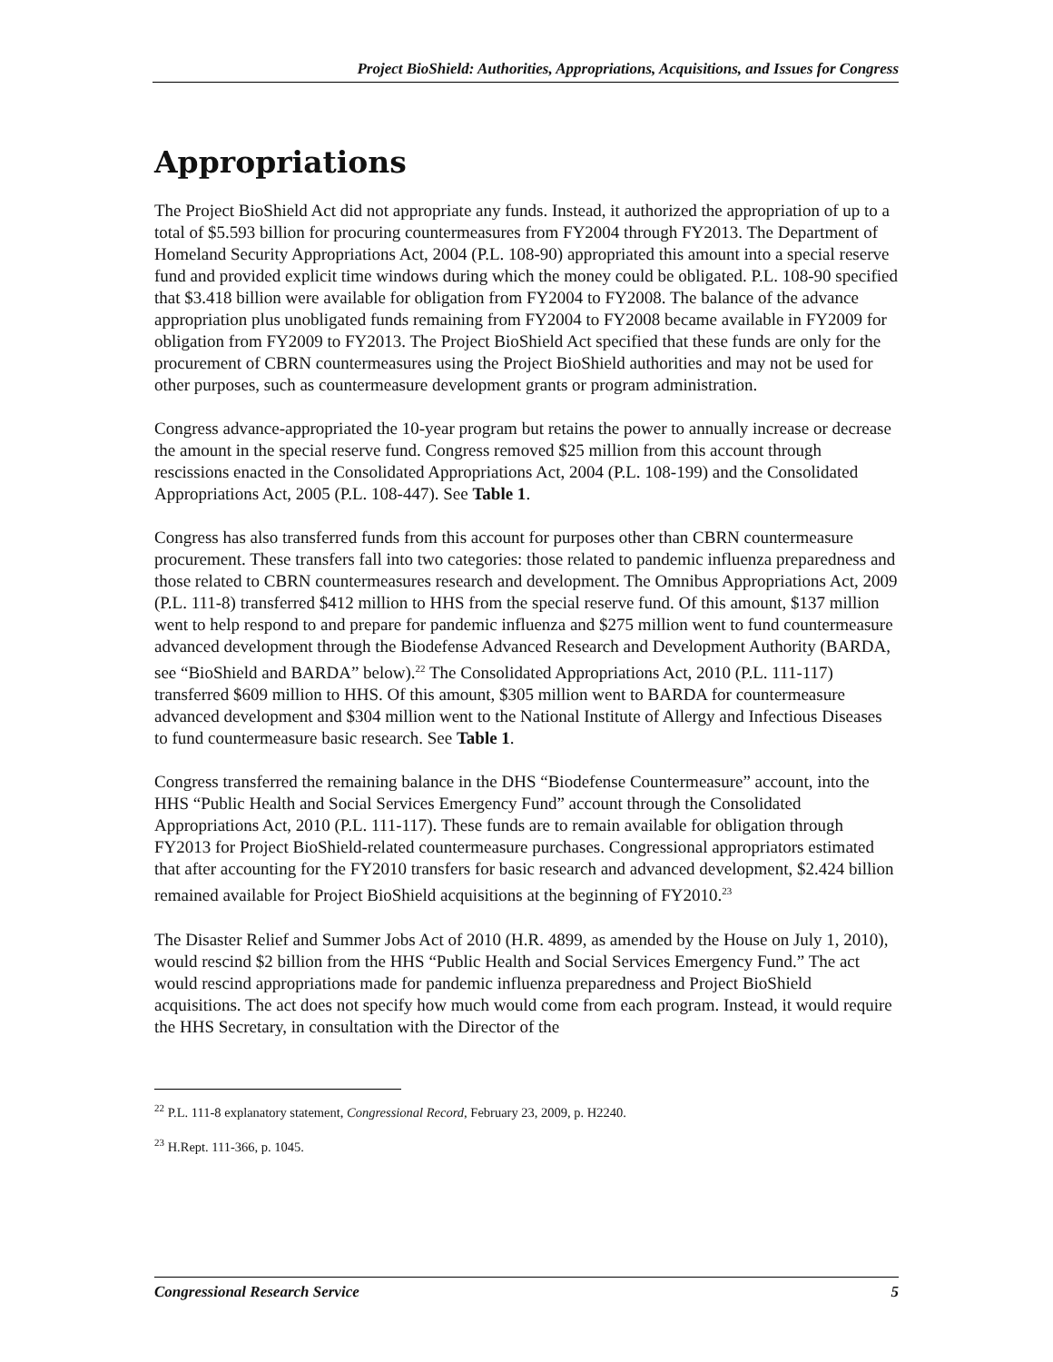Project BioShield: Authorities, Appropriations, Acquisitions, and Issues for Congress
Appropriations
The Project BioShield Act did not appropriate any funds. Instead, it authorized the appropriation of up to a total of $5.593 billion for procuring countermeasures from FY2004 through FY2013. The Department of Homeland Security Appropriations Act, 2004 (P.L. 108-90) appropriated this amount into a special reserve fund and provided explicit time windows during which the money could be obligated. P.L. 108-90 specified that $3.418 billion were available for obligation from FY2004 to FY2008. The balance of the advance appropriation plus unobligated funds remaining from FY2004 to FY2008 became available in FY2009 for obligation from FY2009 to FY2013. The Project BioShield Act specified that these funds are only for the procurement of CBRN countermeasures using the Project BioShield authorities and may not be used for other purposes, such as countermeasure development grants or program administration.
Congress advance-appropriated the 10-year program but retains the power to annually increase or decrease the amount in the special reserve fund. Congress removed $25 million from this account through rescissions enacted in the Consolidated Appropriations Act, 2004 (P.L. 108-199) and the Consolidated Appropriations Act, 2005 (P.L. 108-447). See Table 1.
Congress has also transferred funds from this account for purposes other than CBRN countermeasure procurement. These transfers fall into two categories: those related to pandemic influenza preparedness and those related to CBRN countermeasures research and development. The Omnibus Appropriations Act, 2009 (P.L. 111-8) transferred $412 million to HHS from the special reserve fund. Of this amount, $137 million went to help respond to and prepare for pandemic influenza and $275 million went to fund countermeasure advanced development through the Biodefense Advanced Research and Development Authority (BARDA, see “BioShield and BARDA” below).<sup>22</sup> The Consolidated Appropriations Act, 2010 (P.L. 111-117) transferred $609 million to HHS. Of this amount, $305 million went to BARDA for countermeasure advanced development and $304 million went to the National Institute of Allergy and Infectious Diseases to fund countermeasure basic research. See Table 1.
Congress transferred the remaining balance in the DHS “Biodefense Countermeasure” account, into the HHS “Public Health and Social Services Emergency Fund” account through the Consolidated Appropriations Act, 2010 (P.L. 111-117). These funds are to remain available for obligation through FY2013 for Project BioShield-related countermeasure purchases. Congressional appropriators estimated that after accounting for the FY2010 transfers for basic research and advanced development, $2.424 billion remained available for Project BioShield acquisitions at the beginning of FY2010.<sup>23</sup>
The Disaster Relief and Summer Jobs Act of 2010 (H.R. 4899, as amended by the House on July 1, 2010), would rescind $2 billion from the HHS “Public Health and Social Services Emergency Fund.” The act would rescind appropriations made for pandemic influenza preparedness and Project BioShield acquisitions. The act does not specify how much would come from each program. Instead, it would require the HHS Secretary, in consultation with the Director of the
<sup>22</sup> P.L. 111-8 explanatory statement, Congressional Record, February 23, 2009, p. H2240.
<sup>23</sup> H.Rept. 111-366, p. 1045.
Congressional Research Service 5